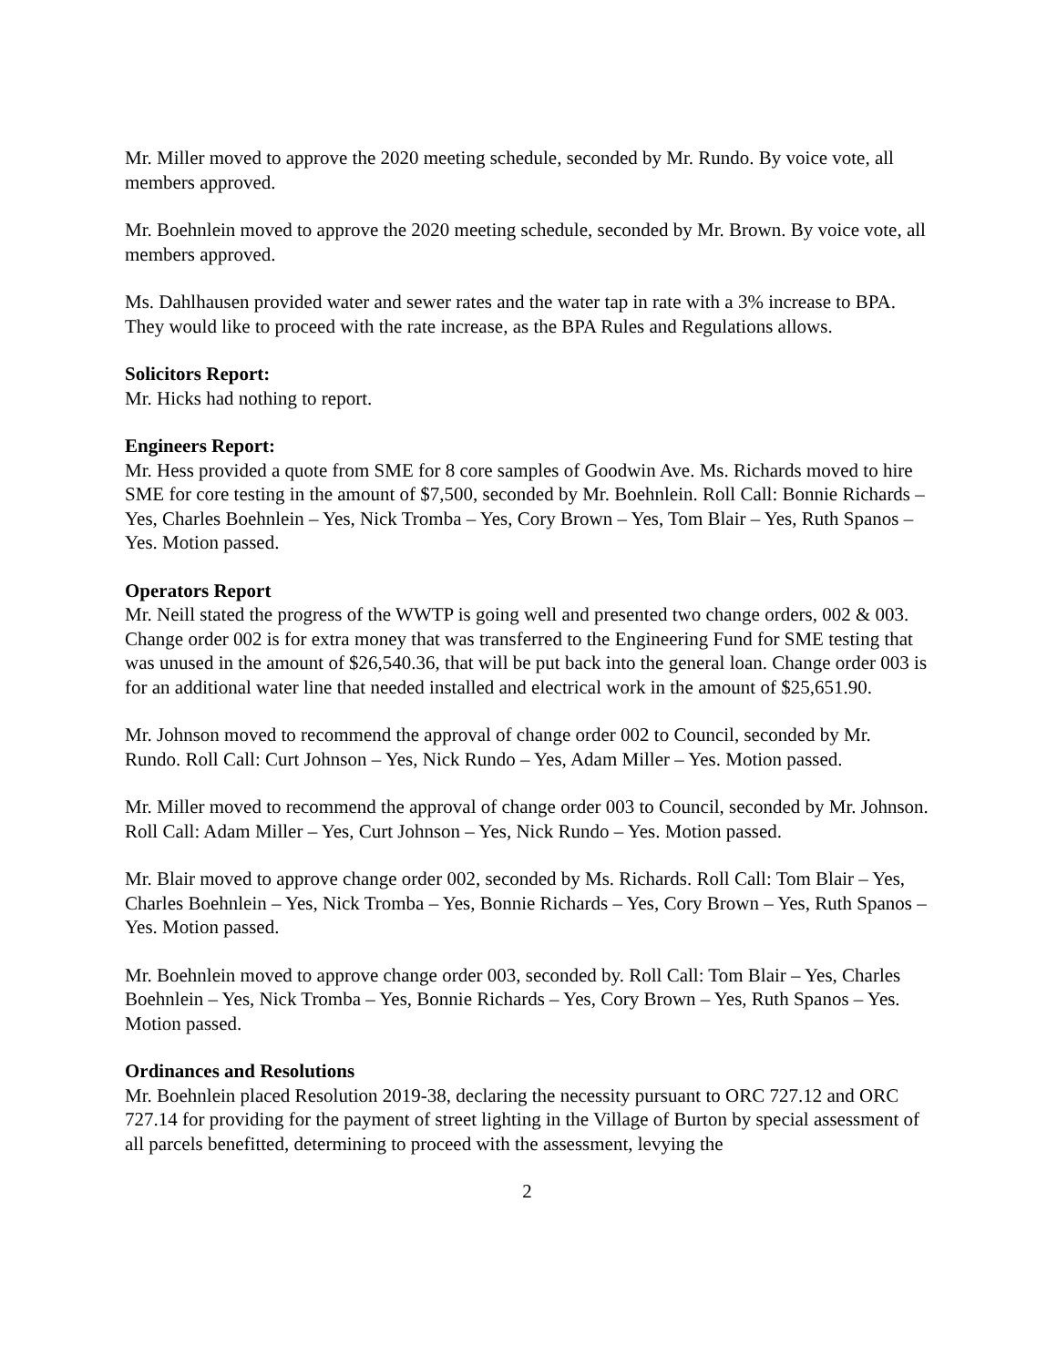Mr. Miller moved to approve the 2020 meeting schedule, seconded by Mr. Rundo. By voice vote, all members approved.
Mr. Boehnlein moved to approve the 2020 meeting schedule, seconded by Mr. Brown. By voice vote, all members approved.
Ms. Dahlhausen provided water and sewer rates and the water tap in rate with a 3% increase to BPA. They would like to proceed with the rate increase, as the BPA Rules and Regulations allows.
Solicitors Report:
Mr. Hicks had nothing to report.
Engineers Report:
Mr. Hess provided a quote from SME for 8 core samples of Goodwin Ave. Ms. Richards moved to hire SME for core testing in the amount of $7,500, seconded by Mr. Boehnlein. Roll Call: Bonnie Richards – Yes, Charles Boehnlein – Yes, Nick Tromba – Yes, Cory Brown – Yes, Tom Blair – Yes, Ruth Spanos – Yes. Motion passed.
Operators Report
Mr. Neill stated the progress of the WWTP is going well and presented two change orders, 002 & 003. Change order 002 is for extra money that was transferred to the Engineering Fund for SME testing that was unused in the amount of $26,540.36, that will be put back into the general loan. Change order 003 is for an additional water line that needed installed and electrical work in the amount of $25,651.90.
Mr. Johnson moved to recommend the approval of change order 002 to Council, seconded by Mr. Rundo. Roll Call: Curt Johnson – Yes, Nick Rundo – Yes, Adam Miller – Yes. Motion passed.
Mr. Miller moved to recommend the approval of change order 003 to Council, seconded by Mr. Johnson. Roll Call: Adam Miller – Yes, Curt Johnson – Yes, Nick Rundo – Yes. Motion passed.
Mr. Blair moved to approve change order 002, seconded by Ms. Richards. Roll Call: Tom Blair – Yes, Charles Boehnlein – Yes, Nick Tromba – Yes, Bonnie Richards – Yes, Cory Brown – Yes, Ruth Spanos – Yes. Motion passed.
Mr. Boehnlein moved to approve change order 003, seconded by. Roll Call: Tom Blair – Yes, Charles Boehnlein – Yes, Nick Tromba – Yes, Bonnie Richards – Yes, Cory Brown – Yes, Ruth Spanos – Yes. Motion passed.
Ordinances and Resolutions
Mr. Boehnlein placed Resolution 2019-38, declaring the necessity pursuant to ORC 727.12 and ORC 727.14 for providing for the payment of street lighting in the Village of Burton by special assessment of all parcels benefitted, determining to proceed with the assessment, levying the
2